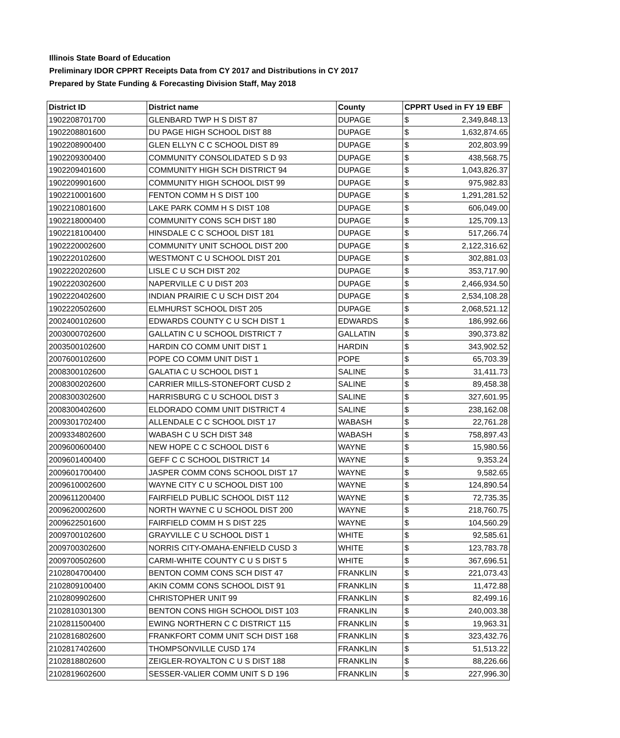Illinois State Board of Education
Preliminary IDOR CPPRT Receipts Data from CY 2017 and Distributions in CY 2017
Prepared by State Funding & Forecasting Division Staff, May 2018
| District ID | District name | County | CPPRT Used in FY 19 EBF | |
| --- | --- | --- | --- | --- |
| 1902208701700 | GLENBARD TWP H S DIST 87 | DUPAGE | $ | 2,349,848.13 |
| 1902208801600 | DU PAGE HIGH SCHOOL DIST 88 | DUPAGE | $ | 1,632,874.65 |
| 1902208900400 | GLEN ELLYN C C SCHOOL DIST 89 | DUPAGE | $ | 202,803.99 |
| 1902209300400 | COMMUNITY CONSOLIDATED S D 93 | DUPAGE | $ | 438,568.75 |
| 1902209401600 | COMMUNITY HIGH SCH DISTRICT 94 | DUPAGE | $ | 1,043,826.37 |
| 1902209901600 | COMMUNITY HIGH SCHOOL DIST 99 | DUPAGE | $ | 975,982.83 |
| 1902210001600 | FENTON COMM H S DIST 100 | DUPAGE | $ | 1,291,281.52 |
| 1902210801600 | LAKE PARK COMM H S DIST 108 | DUPAGE | $ | 606,049.00 |
| 1902218000400 | COMMUNITY CONS SCH DIST 180 | DUPAGE | $ | 125,709.13 |
| 1902218100400 | HINSDALE C C SCHOOL DIST 181 | DUPAGE | $ | 517,266.74 |
| 1902220002600 | COMMUNITY UNIT SCHOOL DIST 200 | DUPAGE | $ | 2,122,316.62 |
| 1902220102600 | WESTMONT C U SCHOOL DIST 201 | DUPAGE | $ | 302,881.03 |
| 1902220202600 | LISLE C U SCH DIST 202 | DUPAGE | $ | 353,717.90 |
| 1902220302600 | NAPERVILLE C U DIST 203 | DUPAGE | $ | 2,466,934.50 |
| 1902220402600 | INDIAN PRAIRIE C U SCH DIST 204 | DUPAGE | $ | 2,534,108.28 |
| 1902220502600 | ELMHURST SCHOOL DIST 205 | DUPAGE | $ | 2,068,521.12 |
| 2002400102600 | EDWARDS COUNTY C U SCH DIST 1 | EDWARDS | $ | 186,992.66 |
| 2003000702600 | GALLATIN C U SCHOOL DISTRICT 7 | GALLATIN | $ | 390,373.82 |
| 2003500102600 | HARDIN CO COMM UNIT DIST 1 | HARDIN | $ | 343,902.52 |
| 2007600102600 | POPE CO COMM UNIT DIST 1 | POPE | $ | 65,703.39 |
| 2008300102600 | GALATIA C U SCHOOL DIST 1 | SALINE | $ | 31,411.73 |
| 2008300202600 | CARRIER MILLS-STONEFORT CUSD 2 | SALINE | $ | 89,458.38 |
| 2008300302600 | HARRISBURG C U SCHOOL DIST 3 | SALINE | $ | 327,601.95 |
| 2008300402600 | ELDORADO COMM UNIT DISTRICT 4 | SALINE | $ | 238,162.08 |
| 2009301702400 | ALLENDALE C C SCHOOL DIST 17 | WABASH | $ | 22,761.28 |
| 2009334802600 | WABASH C U SCH DIST 348 | WABASH | $ | 758,897.43 |
| 2009600600400 | NEW HOPE C C SCHOOL DIST 6 | WAYNE | $ | 15,980.56 |
| 2009601400400 | GEFF C C SCHOOL DISTRICT 14 | WAYNE | $ | 9,353.24 |
| 2009601700400 | JASPER COMM CONS SCHOOL DIST 17 | WAYNE | $ | 9,582.65 |
| 2009610002600 | WAYNE CITY C U SCHOOL DIST 100 | WAYNE | $ | 124,890.54 |
| 2009611200400 | FAIRFIELD PUBLIC SCHOOL DIST 112 | WAYNE | $ | 72,735.35 |
| 2009620002600 | NORTH WAYNE C U SCHOOL DIST 200 | WAYNE | $ | 218,760.75 |
| 2009622501600 | FAIRFIELD COMM H S DIST 225 | WAYNE | $ | 104,560.29 |
| 2009700102600 | GRAYVILLE C U SCHOOL DIST 1 | WHITE | $ | 92,585.61 |
| 2009700302600 | NORRIS CITY-OMAHA-ENFIELD CUSD 3 | WHITE | $ | 123,783.78 |
| 2009700502600 | CARMI-WHITE COUNTY C U S DIST 5 | WHITE | $ | 367,696.51 |
| 2102804700400 | BENTON COMM CONS SCH DIST 47 | FRANKLIN | $ | 221,073.43 |
| 2102809100400 | AKIN COMM CONS SCHOOL DIST 91 | FRANKLIN | $ | 11,472.88 |
| 2102809902600 | CHRISTOPHER UNIT 99 | FRANKLIN | $ | 82,499.16 |
| 2102810301300 | BENTON CONS HIGH SCHOOL DIST 103 | FRANKLIN | $ | 240,003.38 |
| 2102811500400 | EWING NORTHERN C C DISTRICT 115 | FRANKLIN | $ | 19,963.31 |
| 2102816802600 | FRANKFORT COMM UNIT SCH DIST 168 | FRANKLIN | $ | 323,432.76 |
| 2102817402600 | THOMPSONVILLE CUSD 174 | FRANKLIN | $ | 51,513.22 |
| 2102818802600 | ZEIGLER-ROYALTON C U S DIST 188 | FRANKLIN | $ | 88,226.66 |
| 2102819602600 | SESSER-VALIER COMM UNIT S D 196 | FRANKLIN | $ | 227,996.30 |